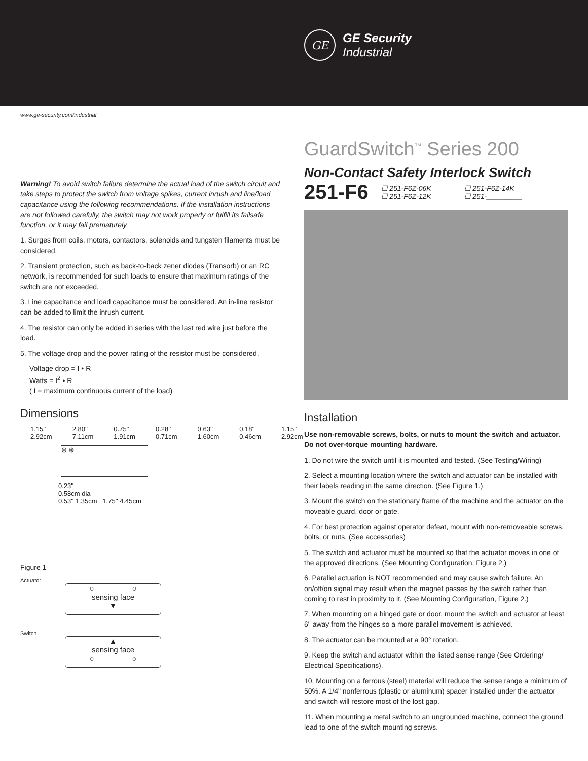GE
GE Security
Industrial
www.ge-security.com/industrial
Warning! To avoid switch failure determine the actual load of the switch circuit and take steps to protect the switch from voltage spikes, current inrush and line/load capacitance using the following recommendations. If the installation instructions are not followed carefully, the switch may not work properly or fulfill its failsafe function, or it may fail prematurely.
1. Surges from coils, motors, contactors, solenoids and tungsten filaments must be considered.
2. Transient protection, such as back-to-back zener diodes (Transorb) or an RC network, is recommended for such loads to ensure that maximum ratings of the switch are not exceeded.
3. Line capacitance and load capacitance must be considered. An in-line resistor can be added to limit the inrush current.
4. The resistor can only be added in series with the last red wire just before the load.
5. The voltage drop and the power rating of the resistor must be considered.
Voltage drop = I • R
Watts = I<sup>2</sup> • R
( I = maximum continuous current of the load)
Dimensions
1.15''
2.92cm
2.80''
7.11cm
0.75''
1.91cm
0.28''
0.71cm
0.63''
1.60cm
0.18''
0.46cm
1.15''
2.92cm
⊕ ⊕
0.23''
0.58cm dia
0.53'' 1.35cm 1.75'' 4.45cm
Figure 1
Actuator
○ ○
sensing face
▼
Switch
▲
sensing face
○ ○
GuardSwitch<sup>™</sup> Series 200
Non-Contact Safety Interlock Switch
251-F6
☐ 251-F6Z-06K
☐ 251-F6Z-12K
☐ 251-F6Z-14K
☐ 251-_________
Installation
Use non-removable screws, bolts, or nuts to mount the switch and actuator. Do not over-torque mounting hardware.
1. Do not wire the switch until it is mounted and tested. (See Testing/Wiring)
2. Select a mounting location where the switch and actuator can be installed with their labels reading in the same direction. (See Figure 1.)
3. Mount the switch on the stationary frame of the machine and the actuator on the moveable guard, door or gate.
4. For best protection against operator defeat, mount with non-removeable screws, bolts, or nuts. (See accessories)
5. The switch and actuator must be mounted so that the actuator moves in one of the approved directions. (See Mounting Configuration, Figure 2.)
6. Parallel actuation is NOT recommended and may cause switch failure. An on/off/on signal may result when the magnet passes by the switch rather than coming to rest in proximity to it. (See Mounting Configuration, Figure 2.)
7. When mounting on a hinged gate or door, mount the switch and actuator at least 6" away from the hinges so a more parallel movement is achieved.
8. The actuator can be mounted at a 90° rotation.
9. Keep the switch and actuator within the listed sense range (See Ordering/ Electrical Specifications).
10. Mounting on a ferrous (steel) material will reduce the sense range a minimum of 50%. A 1/4" nonferrous (plastic or aluminum) spacer installed under the actuator and switch will restore most of the lost gap.
11. When mounting a metal switch to an ungrounded machine, connect the ground lead to one of the switch mounting screws.